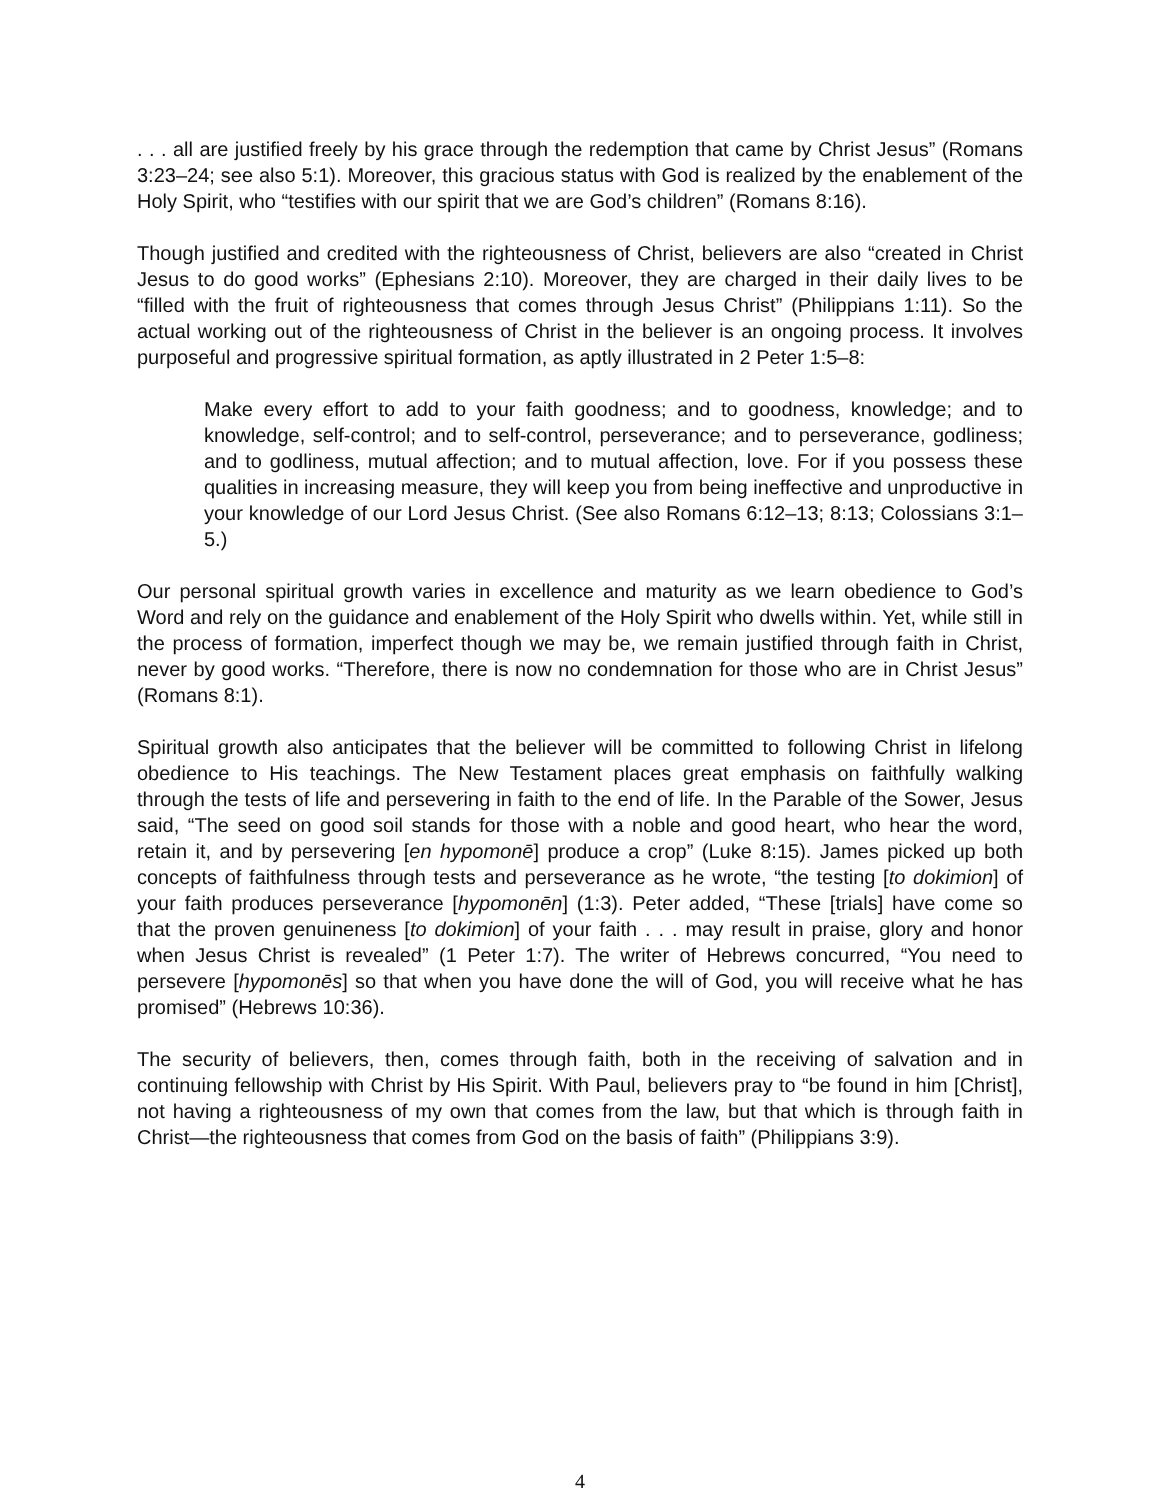. . . all are justified freely by his grace through the redemption that came by Christ Jesus” (Romans 3:23–24; see also 5:1). Moreover, this gracious status with God is realized by the enablement of the Holy Spirit, who “testifies with our spirit that we are God’s children” (Romans 8:16).
Though justified and credited with the righteousness of Christ, believers are also “created in Christ Jesus to do good works” (Ephesians 2:10). Moreover, they are charged in their daily lives to be “filled with the fruit of righteousness that comes through Jesus Christ” (Philippians 1:11). So the actual working out of the righteousness of Christ in the believer is an ongoing process. It involves purposeful and progressive spiritual formation, as aptly illustrated in 2 Peter 1:5–8:
Make every effort to add to your faith goodness; and to goodness, knowledge; and to knowledge, self-control; and to self-control, perseverance; and to perseverance, godliness; and to godliness, mutual affection; and to mutual affection, love. For if you possess these qualities in increasing measure, they will keep you from being ineffective and unproductive in your knowledge of our Lord Jesus Christ. (See also Romans 6:12–13; 8:13; Colossians 3:1–5.)
Our personal spiritual growth varies in excellence and maturity as we learn obedience to God’s Word and rely on the guidance and enablement of the Holy Spirit who dwells within. Yet, while still in the process of formation, imperfect though we may be, we remain justified through faith in Christ, never by good works. “Therefore, there is now no condemnation for those who are in Christ Jesus” (Romans 8:1).
Spiritual growth also anticipates that the believer will be committed to following Christ in lifelong obedience to His teachings. The New Testament places great emphasis on faithfully walking through the tests of life and persevering in faith to the end of life. In the Parable of the Sower, Jesus said, “The seed on good soil stands for those with a noble and good heart, who hear the word, retain it, and by persevering [en hypomonē] produce a crop” (Luke 8:15). James picked up both concepts of faithfulness through tests and perseverance as he wrote, “the testing [to dokimion] of your faith produces perseverance [hypomonēn] (1:3). Peter added, “These [trials] have come so that the proven genuineness [to dokimion] of your faith . . . may result in praise, glory and honor when Jesus Christ is revealed” (1 Peter 1:7). The writer of Hebrews concurred, “You need to persevere [hypomonēs] so that when you have done the will of God, you will receive what he has promised” (Hebrews 10:36).
The security of believers, then, comes through faith, both in the receiving of salvation and in continuing fellowship with Christ by His Spirit. With Paul, believers pray to “be found in him [Christ], not having a righteousness of my own that comes from the law, but that which is through faith in Christ—the righteousness that comes from God on the basis of faith” (Philippians 3:9).
4